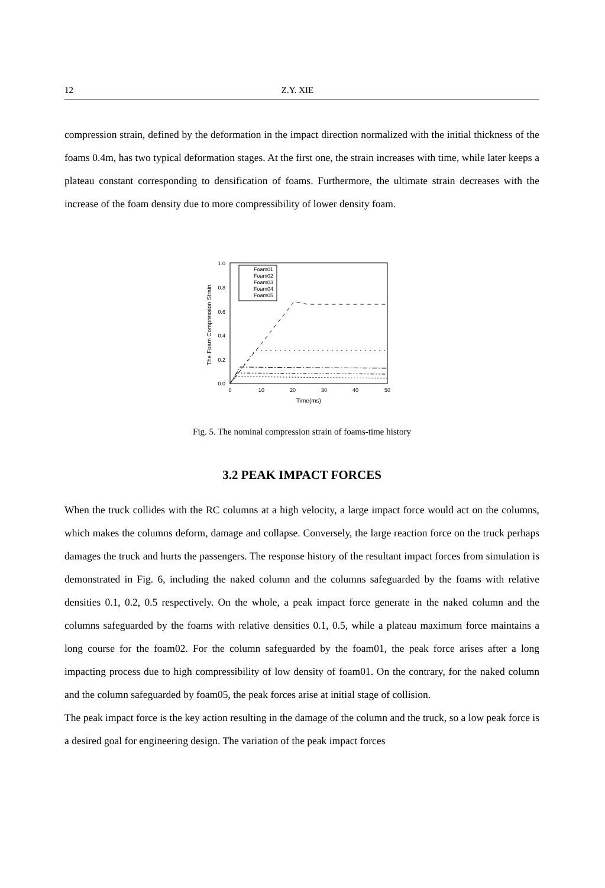12 Z.Y. XIE
compression strain, defined by the deformation in the impact direction normalized with the initial thickness of the foams 0.4m, has two typical deformation stages. At the first one, the strain increases with time, while later keeps a plateau constant corresponding to densification of foams. Furthermore, the ultimate strain decreases with the increase of the foam density due to more compressibility of lower density foam.
The Foam Compression Strain
1.0
0.8
0.6
0.4
0.2
0.0
0
10
20
30
40
50
Time(ms)
Foam01
Foam02
Foam03
Foam04
Foam05
Fig. 5. The nominal compression strain of foams-time history
3.2 PEAK IMPACT FORCES
When the truck collides with the RC columns at a high velocity, a large impact force would act on the columns, which makes the columns deform, damage and collapse. Conversely, the large reaction force on the truck perhaps damages the truck and hurts the passengers. The response history of the resultant impact forces from simulation is demonstrated in Fig. 6, including the naked column and the columns safeguarded by the foams with relative densities 0.1, 0.2, 0.5 respectively. On the whole, a peak impact force generate in the naked column and the columns safeguarded by the foams with relative densities 0.1, 0.5, while a plateau maximum force maintains a long course for the foam02. For the column safeguarded by the foam01, the peak force arises after a long impacting process due to high compressibility of low density of foam01. On the contrary, for the naked column and the column safeguarded by foam05, the peak forces arise at initial stage of collision.
The peak impact force is the key action resulting in the damage of the column and the truck, so a low peak force is a desired goal for engineering design. The variation of the peak impact forces